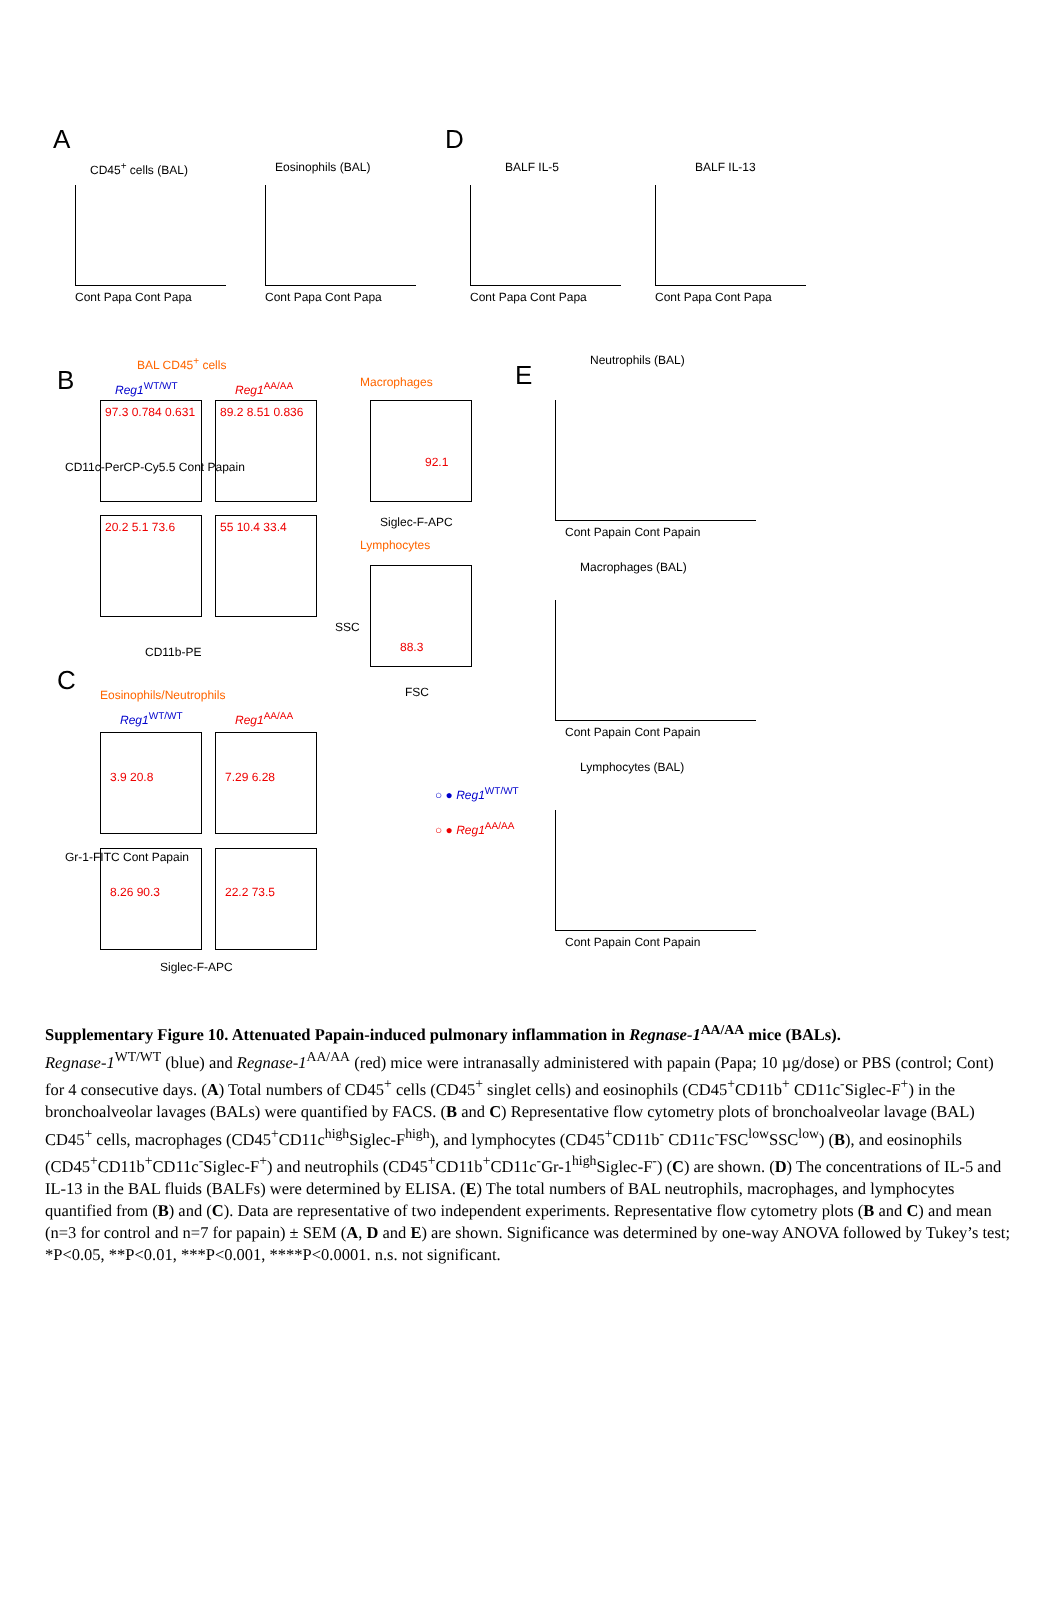A
CD45<sup>+</sup> cells (BAL) Eosinophils (BAL)
D
BALF IL-5 BALF IL-13
Cont Papa Cont Papa Cont Papa Cont Papa Cont Papa Cont Papa Cont Papa Cont Papa
B
BAL CD45<sup>+</sup> cells
Reg1<sup>WT/WT</sup> Reg1<sup>AA/AA</sup> Macrophages
97.3 0.784 0.631 89.2 8.51 0.836
20.2 5.1 73.6 55 10.4 33.4
92.1
88.3
Siglec-F-APC
Lymphocytes
CD11b-PE
FSC
CD11c-PerCP-Cy5.5 Cont Papain
SSC
C Eosinophils/Neutrophils
Reg1<sup>WT/WT</sup> Reg1<sup>AA/AA</sup>
3.9 20.8 7.29 6.28
8.26 90.3 22.2 73.5
Gr-1-FITC Cont Papain
Siglec-F-APC
○ ● Reg1<sup>WT/WT</sup>
○ ● Reg1<sup>AA/AA</sup>
E Neutrophils (BAL)
Cont Papain Cont Papain
Macrophages (BAL)
Cont Papain Cont Papain
Lymphocytes (BAL)
Cont Papain Cont Papain
Supplementary Figure 10. Attenuated Papain-induced pulmonary inflammation in Regnase-1<sup>AA/AA</sup> mice (BALs).
Regnase-1<sup>WT/WT</sup> (blue) and Regnase-1<sup>AA/AA</sup> (red) mice were intranasally administered with papain (Papa; 10 µg/dose) or PBS (control; Cont) for 4 consecutive days. (A) Total numbers of CD45<sup>+</sup> cells (CD45<sup>+</sup> singlet cells) and eosinophils (CD45<sup>+</sup>CD11b<sup>+</sup> CD11c<sup>-</sup>Siglec-F<sup>+</sup>) in the bronchoalveolar lavages (BALs) were quantified by FACS. (B and C) Representative flow cytometry plots of bronchoalveolar lavage (BAL) CD45<sup>+</sup> cells, macrophages (CD45<sup>+</sup>CD11c<sup>high</sup>Siglec-F<sup>high</sup>), and lymphocytes (CD45<sup>+</sup>CD11b<sup>-</sup> CD11c<sup>-</sup>FSC<sup>low</sup>SSC<sup>low</sup>) (B), and eosinophils (CD45<sup>+</sup>CD11b<sup>+</sup>CD11c<sup>-</sup>Siglec-F<sup>+</sup>) and neutrophils (CD45<sup>+</sup>CD11b<sup>+</sup>CD11c<sup>-</sup>Gr-1<sup>high</sup>Siglec-F<sup>-</sup>) (C) are shown. (D) The concentrations of IL-5 and IL-13 in the BAL fluids (BALFs) were determined by ELISA. (E) The total numbers of BAL neutrophils, macrophages, and lymphocytes quantified from (B) and (C). Data are representative of two independent experiments. Representative flow cytometry plots (B and C) and mean (n=3 for control and n=7 for papain) ± SEM (A, D and E) are shown. Significance was determined by one-way ANOVA followed by Tukey’s test; *P<0.05, **P<0.01, ***P<0.001, ****P<0.0001. n.s. not significant.